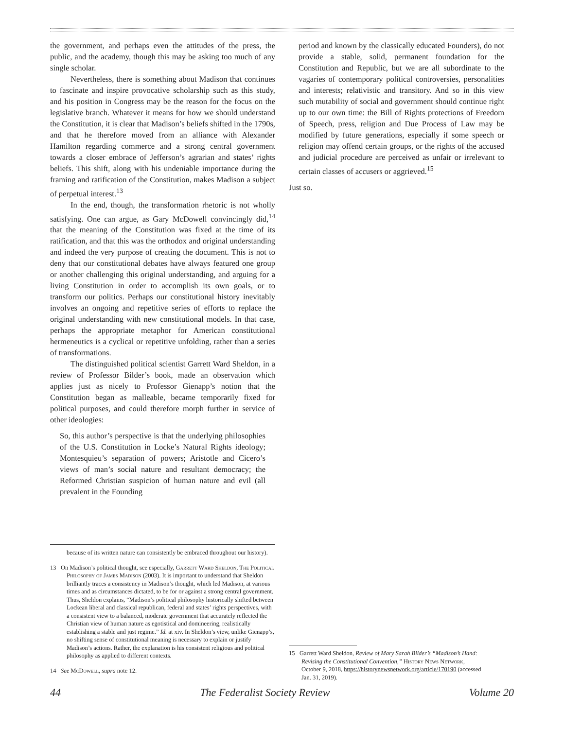the government, and perhaps even the attitudes of the press, the public, and the academy, though this may be asking too much of any single scholar.
Nevertheless, there is something about Madison that continues to fascinate and inspire provocative scholarship such as this study, and his position in Congress may be the reason for the focus on the legislative branch. Whatever it means for how we should understand the Constitution, it is clear that Madison’s beliefs shifted in the 1790s, and that he therefore moved from an alliance with Alexander Hamilton regarding commerce and a strong central government towards a closer embrace of Jefferson’s agrarian and states’ rights beliefs. This shift, along with his undeniable importance during the framing and ratification of the Constitution, makes Madison a subject of perpetual interest.<sup>13</sup>
In the end, though, the transformation rhetoric is not wholly satisfying. One can argue, as Gary McDowell convincingly did,<sup>14</sup> that the meaning of the Constitution was fixed at the time of its ratification, and that this was the orthodox and original understanding and indeed the very purpose of creating the document. This is not to deny that our constitutional debates have always featured one group or another challenging this original understanding, and arguing for a living Constitution in order to accomplish its own goals, or to transform our politics. Perhaps our constitutional history inevitably involves an ongoing and repetitive series of efforts to replace the original understanding with new constitutional models. In that case, perhaps the appropriate metaphor for American constitutional hermeneutics is a cyclical or repetitive unfolding, rather than a series of transformations.
The distinguished political scientist Garrett Ward Sheldon, in a review of Professor Bilder’s book, made an observation which applies just as nicely to Professor Gienapp’s notion that the Constitution began as malleable, became temporarily fixed for political purposes, and could therefore morph further in service of other ideologies:
So, this author’s perspective is that the underlying philosophies of the U.S. Constitution in Locke’s Natural Rights ideology; Montesquieu’s separation of powers; Aristotle and Cicero’s views of man’s social nature and resultant democracy; the Reformed Christian suspicion of human nature and evil (all prevalent in the Founding
because of its written nature can consistently be embraced throughout our history).
13 On Madison’s political thought, see especially, Garrett Ward Sheldon, The Political Philosophy of James Madison (2003). It is important to understand that Sheldon brilliantly traces a consistency in Madison’s thought, which led Madison, at various times and as circumstances dictated, to be for or against a strong central government. Thus, Sheldon explains, “Madison’s political philosophy historically shifted between Lockean liberal and classical republican, federal and states’ rights perspectives, with a consistent view to a balanced, moderate government that accurately reflected the Christian view of human nature as egotistical and domineering, realistically establishing a stable and just regime.” Id. at xiv. In Sheldon’s view, unlike Gienapp’s, no shifting sense of constitutional meaning is necessary to explain or justify Madison’s actions. Rather, the explanation is his consistent religious and political philosophy as applied to different contexts.
14 See McDowell, supra note 12.
period and known by the classically educated Founders), do not provide a stable, solid, permanent foundation for the Constitution and Republic, but we are all subordinate to the vagaries of contemporary political controversies, personalities and interests; relativistic and transitory. And so in this view such mutability of social and government should continue right up to our own time: the Bill of Rights protections of Freedom of Speech, press, religion and Due Process of Law may be modified by future generations, especially if some speech or religion may offend certain groups, or the rights of the accused and judicial procedure are perceived as unfair or irrelevant to certain classes of accusers or aggrieved.<sup>15</sup>
Just so.
15 Garrett Ward Sheldon, Review of Mary Sarah Bilder’s “Madison’s Hand: Revising the Constitutional Convention,” History News Network, October 9, 2018, https://historynewsnetwork.org/article/170190 (accessed Jan. 31, 2019).
44 The Federalist Society Review Volume 20